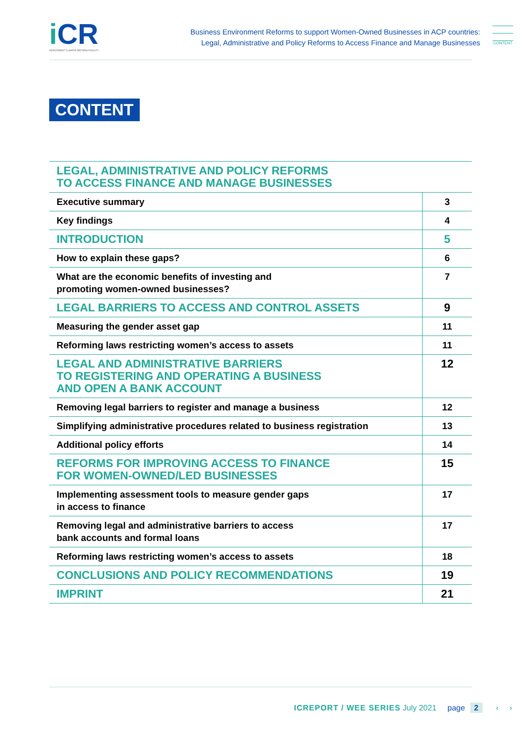iCR
INVESTMENT CLIMATE REFORM FACILITY
Business Environment Reforms to support Women-Owned Businesses in ACP countries:
Legal, Administrative and Policy Reforms to Access Finance and Manage Businesses
CONTENT
CONTENT
| LEGAL, ADMINISTRATIVE AND POLICY REFORMS TO ACCESS FINANCE AND MANAGE BUSINESSES | |
| Executive summary | 3 |
| Key findings | 4 |
| INTRODUCTION | 5 |
| How to explain these gaps? | 6 |
| What are the economic benefits of investing and promoting women-owned businesses? | 7 |
| LEGAL BARRIERS TO ACCESS AND CONTROL ASSETS | 9 |
| Measuring the gender asset gap | 11 |
| Reforming laws restricting women’s access to assets | 11 |
| LEGAL AND ADMINISTRATIVE BARRIERS TO REGISTERING AND OPERATING A BUSINESS AND OPEN A BANK ACCOUNT | 12 |
| Removing legal barriers to register and manage a business | 12 |
| Simplifying administrative procedures related to business registration | 13 |
| Additional policy efforts | 14 |
| REFORMS FOR IMPROVING ACCESS TO FINANCE FOR WOMEN-OWNED/LED BUSINESSES | 15 |
| Implementing assessment tools to measure gender gaps in access to finance | 17 |
| Removing legal and administrative barriers to access bank accounts and formal loans | 17 |
| Reforming laws restricting women’s access to assets | 18 |
| CONCLUSIONS AND POLICY RECOMMENDATIONS | 19 |
| IMPRINT | 21 |
ICREPORT / WEE SERIES July 2021 page 2 ‹ ›